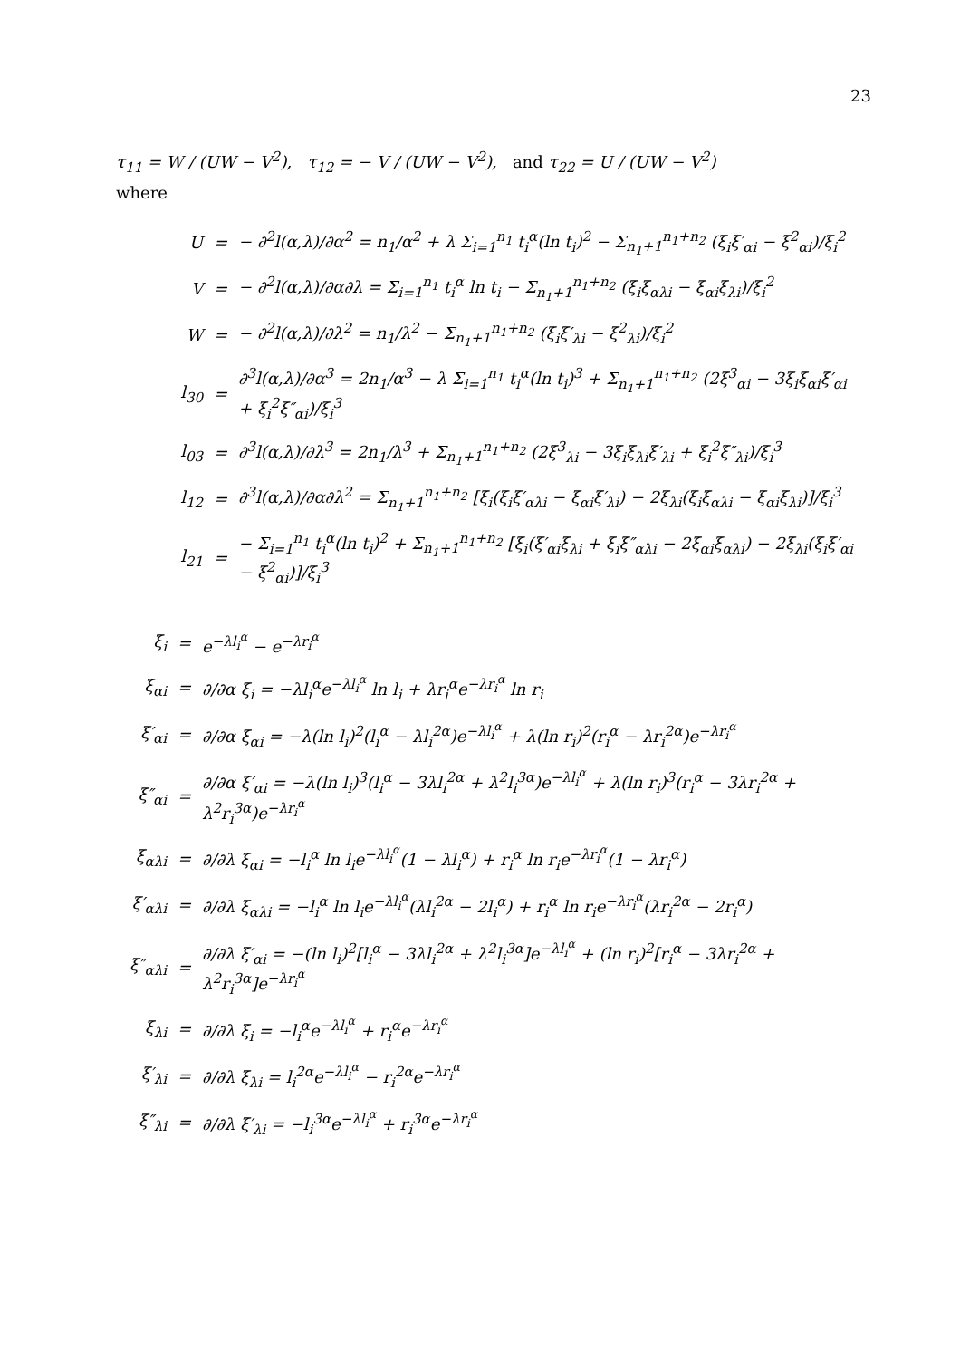23
τ<sub>11</sub> = W / (UW − V<sup>2</sup>), τ<sub>12</sub> = − V / (UW − V<sup>2</sup>), and τ<sub>22</sub> = U / (UW − V<sup>2</sup>)
where
| U | = | − ∂<sup>2</sup>l(α,λ)/∂α<sup>2</sup> = n<sub>1</sub>/α<sup>2</sup> + λ Σ<sub>i=1</sub><sup>n<sub>1</sub></sup> t<sub>i</sub><sup>α</sup>(ln t<sub>i</sub>)<sup>2</sup> − Σ<sub>n<sub>1</sub>+1</sub><sup>n<sub>1</sub>+n<sub>2</sub></sup> (ξ<sub>i</sub>ξ′<sub>αi</sub> − ξ<sup>2</sup><sub>αi</sub>)/ξ<sub>i</sub><sup>2</sup> |
| V | = | − ∂<sup>2</sup>l(α,λ)/∂α∂λ = Σ<sub>i=1</sub><sup>n<sub>1</sub></sup> t<sub>i</sub><sup>α</sup> ln t<sub>i</sub> − Σ<sub>n<sub>1</sub>+1</sub><sup>n<sub>1</sub>+n<sub>2</sub></sup> (ξ<sub>i</sub>ξ<sub>αλi</sub> − ξ<sub>αi</sub>ξ<sub>λi</sub>)/ξ<sub>i</sub><sup>2</sup> |
| W | = | − ∂<sup>2</sup>l(α,λ)/∂λ<sup>2</sup> = n<sub>1</sub>/λ<sup>2</sup> − Σ<sub>n<sub>1</sub>+1</sub><sup>n<sub>1</sub>+n<sub>2</sub></sup> (ξ<sub>i</sub>ξ′<sub>λi</sub> − ξ<sup>2</sup><sub>λi</sub>)/ξ<sub>i</sub><sup>2</sup> |
| l<sub>30</sub> | = | ∂<sup>3</sup>l(α,λ)/∂α<sup>3</sup> = 2n<sub>1</sub>/α<sup>3</sup> − λ Σ<sub>i=1</sub><sup>n<sub>1</sub></sup> t<sub>i</sub><sup>α</sup>(ln t<sub>i</sub>)<sup>3</sup> + Σ<sub>n<sub>1</sub>+1</sub><sup>n<sub>1</sub>+n<sub>2</sub></sup> (2ξ<sup>3</sup><sub>αi</sub> − 3ξ<sub>i</sub>ξ<sub>αi</sub>ξ′<sub>αi</sub> + ξ<sub>i</sub><sup>2</sup>ξ″<sub>αi</sub>)/ξ<sub>i</sub><sup>3</sup> |
| l<sub>03</sub> | = | ∂<sup>3</sup>l(α,λ)/∂λ<sup>3</sup> = 2n<sub>1</sub>/λ<sup>3</sup> + Σ<sub>n<sub>1</sub>+1</sub><sup>n<sub>1</sub>+n<sub>2</sub></sup> (2ξ<sup>3</sup><sub>λi</sub> − 3ξ<sub>i</sub>ξ<sub>λi</sub>ξ′<sub>λi</sub> + ξ<sub>i</sub><sup>2</sup>ξ″<sub>λi</sub>)/ξ<sub>i</sub><sup>3</sup> |
| l<sub>12</sub> | = | ∂<sup>3</sup>l(α,λ)/∂α∂λ<sup>2</sup> = Σ<sub>n<sub>1</sub>+1</sub><sup>n<sub>1</sub>+n<sub>2</sub></sup> [ξ<sub>i</sub>(ξ<sub>i</sub>ξ′<sub>αλi</sub> − ξ<sub>αi</sub>ξ′<sub>λi</sub>) − 2ξ<sub>λi</sub>(ξ<sub>i</sub>ξ<sub>αλi</sub> − ξ<sub>αi</sub>ξ<sub>λi</sub>)]/ξ<sub>i</sub><sup>3</sup> |
| l<sub>21</sub> | = | − Σ<sub>i=1</sub><sup>n<sub>1</sub></sup> t<sub>i</sub><sup>α</sup>(ln t<sub>i</sub>)<sup>2</sup> + Σ<sub>n<sub>1</sub>+1</sub><sup>n<sub>1</sub>+n<sub>2</sub></sup> [ξ<sub>i</sub>(ξ′<sub>αi</sub>ξ<sub>λi</sub> + ξ<sub>i</sub>ξ″<sub>αλi</sub> − 2ξ<sub>αi</sub>ξ<sub>αλi</sub>) − 2ξ<sub>λi</sub>(ξ<sub>i</sub>ξ′<sub>αi</sub> − ξ<sup>2</sup><sub>αi</sub>)]/ξ<sub>i</sub><sup>3</sup> |
| ξ<sub>i</sub> | = | e<sup>−λl<sub>i</sub><sup>α</sup></sup> − e<sup>−λr<sub>i</sub><sup>α</sup></sup> |
| ξ<sub>αi</sub> | = | ∂/∂α ξ<sub>i</sub> = −λl<sub>i</sub><sup>α</sup>e<sup>−λl<sub>i</sub><sup>α</sup></sup> ln l<sub>i</sub> + λr<sub>i</sub><sup>α</sup>e<sup>−λr<sub>i</sub><sup>α</sup></sup> ln r<sub>i</sub> |
| ξ′<sub>αi</sub> | = | ∂/∂α ξ<sub>αi</sub> = −λ(ln l<sub>i</sub>)<sup>2</sup>(l<sub>i</sub><sup>α</sup> − λl<sub>i</sub><sup>2α</sup>)e<sup>−λl<sub>i</sub><sup>α</sup></sup> + λ(ln r<sub>i</sub>)<sup>2</sup>(r<sub>i</sub><sup>α</sup> − λr<sub>i</sub><sup>2α</sup>)e<sup>−λr<sub>i</sub><sup>α</sup></sup> |
| ξ″<sub>αi</sub> | = | ∂/∂α ξ′<sub>αi</sub> = −λ(ln l<sub>i</sub>)<sup>3</sup>(l<sub>i</sub><sup>α</sup> − 3λl<sub>i</sub><sup>2α</sup> + λ<sup>2</sup>l<sub>i</sub><sup>3α</sup>)e<sup>−λl<sub>i</sub><sup>α</sup></sup> + λ(ln r<sub>i</sub>)<sup>3</sup>(r<sub>i</sub><sup>α</sup> − 3λr<sub>i</sub><sup>2α</sup> + λ<sup>2</sup>r<sub>i</sub><sup>3α</sup>)e<sup>−λr<sub>i</sub><sup>α</sup></sup> |
| ξ<sub>αλi</sub> | = | ∂/∂λ ξ<sub>αi</sub> = −l<sub>i</sub><sup>α</sup> ln l<sub>i</sub>e<sup>−λl<sub>i</sub><sup>α</sup></sup>(1 − λl<sub>i</sub><sup>α</sup>) + r<sub>i</sub><sup>α</sup> ln r<sub>i</sub>e<sup>−λr<sub>i</sub><sup>α</sup></sup>(1 − λr<sub>i</sub><sup>α</sup>) |
| ξ′<sub>αλi</sub> | = | ∂/∂λ ξ<sub>αλi</sub> = −l<sub>i</sub><sup>α</sup> ln l<sub>i</sub>e<sup>−λl<sub>i</sub><sup>α</sup></sup>(λl<sub>i</sub><sup>2α</sup> − 2l<sub>i</sub><sup>α</sup>) + r<sub>i</sub><sup>α</sup> ln r<sub>i</sub>e<sup>−λr<sub>i</sub><sup>α</sup></sup>(λr<sub>i</sub><sup>2α</sup> − 2r<sub>i</sub><sup>α</sup>) |
| ξ″<sub>αλi</sub> | = | ∂/∂λ ξ′<sub>αi</sub> = −(ln l<sub>i</sub>)<sup>2</sup>[l<sub>i</sub><sup>α</sup> − 3λl<sub>i</sub><sup>2α</sup> + λ<sup>2</sup>l<sub>i</sub><sup>3α</sup>]e<sup>−λl<sub>i</sub><sup>α</sup></sup> + (ln r<sub>i</sub>)<sup>2</sup>[r<sub>i</sub><sup>α</sup> − 3λr<sub>i</sub><sup>2α</sup> + λ<sup>2</sup>r<sub>i</sub><sup>3α</sup>]e<sup>−λr<sub>i</sub><sup>α</sup></sup> |
| ξ<sub>λi</sub> | = | ∂/∂λ ξ<sub>i</sub> = −l<sub>i</sub><sup>α</sup>e<sup>−λl<sub>i</sub><sup>α</sup></sup> + r<sub>i</sub><sup>α</sup>e<sup>−λr<sub>i</sub><sup>α</sup></sup> |
| ξ′<sub>λi</sub> | = | ∂/∂λ ξ<sub>λi</sub> = l<sub>i</sub><sup>2α</sup>e<sup>−λl<sub>i</sub><sup>α</sup></sup> − r<sub>i</sub><sup>2α</sup>e<sup>−λr<sub>i</sub><sup>α</sup></sup> |
| ξ″<sub>λi</sub> | = | ∂/∂λ ξ′<sub>λi</sub> = −l<sub>i</sub><sup>3α</sup>e<sup>−λl<sub>i</sub><sup>α</sup></sup> + r<sub>i</sub><sup>3α</sup>e<sup>−λr<sub>i</sub><sup>α</sup></sup> |